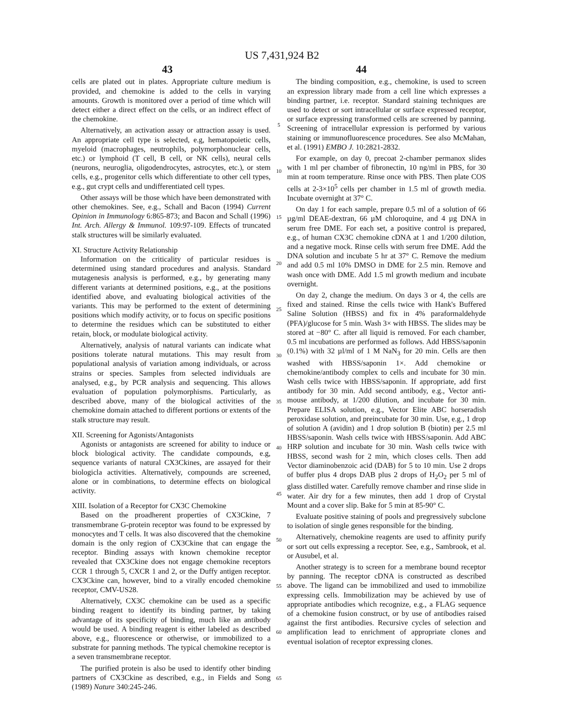US 7,431,924 B2
43 44
cells are plated out in plates. Appropriate culture medium is provided, and chemokine is added to the cells in varying amounts. Growth is monitored over a period of time which will detect either a direct effect on the cells, or an indirect effect of the chemokine.
Alternatively, an activation assay or attraction assay is used. An appropriate cell type is selected, e.g, hematopoietic cells, myeloid (macrophages, neutrophils, polymorphonuclear cells, etc.) or lymphoid (T cell, B cell, or NK cells), neural cells (neurons, neuroglia, oligodendrocytes, astrocytes, etc.), or stem cells, e.g., progenitor cells which differentiate to other cell types, e.g., gut crypt cells and undifferentiated cell types.
Other assays will be those which have been demonstrated with other chemokines. See, e.g., Schall and Bacon (1994) Current Opinion in Immunology 6:865-873; and Bacon and Schall (1996) Int. Arch. Allergy & Immunol. 109:97-109. Effects of truncated stalk structures will be similarly evaluated.
XI. Structure Activity Relationship
Information on the criticality of particular residues is determined using standard procedures and analysis. Standard mutagenesis analysis is performed, e.g., by generating many different variants at determined positions, e.g., at the positions identified above, and evaluating biological activities of the variants. This may be performed to the extent of determining positions which modify activity, or to focus on specific positions to determine the residues which can be substituted to either retain, block, or modulate biological activity.
Alternatively, analysis of natural variants can indicate what positions tolerate natural mutations. This may result from populational analysis of variation among individuals, or across strains or species. Samples from selected individuals are analysed, e.g., by PCR analysis and sequencing. This allows evaluation of population polymorphisms. Particularly, as described above, many of the biological activities of the chemokine domain attached to different portions or extents of the stalk structure may result.
XII. Screening for Agonists/Antagonists
Agonists or antagonists are screened for ability to induce or block biological activity. The candidate compounds, e.g, sequence variants of natural CX3Ckines, are assayed for their biologicla activities. Alternatively, compounds are screened, alone or in combinations, to determine effects on biological activity.
XIII. Isolation of a Receptor for CX3C Chemokine
Based on the proadherent properties of CX3Ckine, 7 transmembrane G-protein receptor was found to be expressed by monocytes and T cells. It was also discovered that the chemokine domain is the only region of CX3Ckine that can engage the receptor. Binding assays with known chemokine receptor revealed that CX3Ckine does not engage chemokine receptors CCR 1 through 5, CXCR 1 and 2, or the Duffy antigen receptor. CX3Ckine can, however, bind to a virally encoded chemokine receptor, CMV-US28.
Alternatively, CX3C chemokine can be used as a specific binding reagent to identify its binding partner, by taking advantage of its specificity of binding, much like an antibody would be used. A binding reagent is either labeled as described above, e.g., fluorescence or otherwise, or immobilized to a substrate for panning methods. The typical chemokine receptor is a seven transmembrane receptor.
The purified protein is also be used to identify other binding partners of CX3Ckine as described, e.g., in Fields and Song (1989) Nature 340:245-246.
5
10
15
20
25
30
35
40
45
50
55
60
65
The binding composition, e.g., chemokine, is used to screen an expression library made from a cell line which expresses a binding partner, i.e. receptor. Standard staining techniques are used to detect or sort intracellular or surface expressed receptor, or surface expressing transformed cells are screened by panning. Screening of intracellular expression is performed by various staining or immunofluorescence procedures. See also McMahan, et al. (1991) EMBO J. 10:2821-2832.
For example, on day 0, precoat 2-chamber permanox slides with 1 ml per chamber of fibronectin, 10 ng/ml in PBS, for 30 min at room temperature. Rinse once with PBS. Then plate COS cells at 2-3×10<sup>5</sup> cells per chamber in 1.5 ml of growth media. Incubate overnight at 37° C.
On day 1 for each sample, prepare 0.5 ml of a solution of 66 µg/ml DEAE-dextran, 66 µM chloroquine, and 4 µg DNA in serum free DME. For each set, a positive control is prepared, e.g., of human CX3C chemokine cDNA at 1 and 1/200 dilution, and a negative mock. Rinse cells with serum free DME. Add the DNA solution and incubate 5 hr at 37° C. Remove the medium and add 0.5 ml 10% DMSO in DME for 2.5 min. Remove and wash once with DME. Add 1.5 ml growth medium and incubate overnight.
On day 2, change the medium. On days 3 or 4, the cells are fixed and stained. Rinse the cells twice with Hank's Buffered Saline Solution (HBSS) and fix in 4% paraformaldehyde (PFA)/glucose for 5 min. Wash 3× with HBSS. The slides may be stored at −80° C. after all liquid is removed. For each chamber, 0.5 ml incubations are performed as follows. Add HBSS/saponin (0.1%) with 32 µl/ml of 1 M NaN<sub>3</sub> for 20 min. Cells are then washed with HBSS/saponin 1×. Add chemokine or chemokine/antibody complex to cells and incubate for 30 min. Wash cells twice with HBSS/saponin. If appropriate, add first antibody for 30 min. Add second antibody, e.g., Vector anti-mouse antibody, at 1/200 dilution, and incubate for 30 min. Prepare ELISA solution, e.g., Vector Elite ABC horseradish peroxidase solution, and preincubate for 30 min. Use, e.g., 1 drop of solution A (avidin) and 1 drop solution B (biotin) per 2.5 ml HBSS/saponin. Wash cells twice with HBSS/saponin. Add ABC HRP solution and incubate for 30 min. Wash cells twice with HBSS, second wash for 2 min, which closes cells. Then add Vector diaminobenzoic acid (DAB) for 5 to 10 min. Use 2 drops of buffer plus 4 drops DAB plus 2 drops of H<sub>2</sub>O<sub>2</sub> per 5 ml of glass distilled water. Carefully remove chamber and rinse slide in water. Air dry for a few minutes, then add 1 drop of Crystal Mount and a cover slip. Bake for 5 min at 85-90° C.
Evaluate positive staining of pools and pregressively subclone to isolation of single genes responsible for the binding.
Alternatively, chemokine reagents are used to affinity purify or sort out cells expressing a receptor. See, e.g., Sambrook, et al. or Ausubel, et al.
Another strategy is to screen for a membrane bound receptor by panning. The receptor cDNA is constructed as described above. The ligand can be immobilized and used to immobilize expressing cells. Immobilization may be achieved by use of appropriate antibodies which recognize, e.g., a FLAG sequence of a chemokine fusion construct, or by use of antibodies raised against the first antibodies. Recursive cycles of selection and amplification lead to enrichment of appropriate clones and eventual isolation of receptor expressing clones.